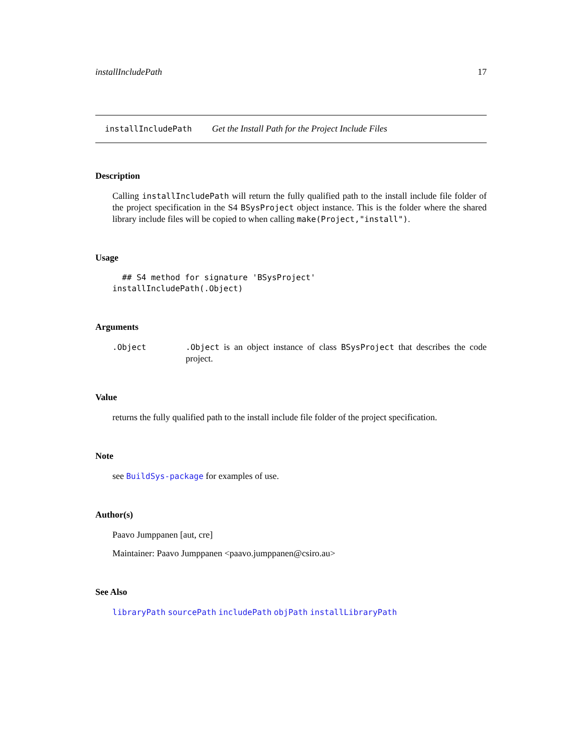installIncludePath 17
installIncludePath Get the Install Path for the Project Include Files
Description
Calling installIncludePath will return the fully qualified path to the install include file folder of the project specification in the S4 BSysProject object instance. This is the folder where the shared library include files will be copied to when calling make(Project,"install").
Usage
  ## S4 method for signature 'BSysProject'
installIncludePath(.Object)
Arguments
.Object .Object is an object instance of class BSysProject that describes the code project.
Value
returns the fully qualified path to the install include file folder of the project specification.
Note
see BuildSys-package for examples of use.
Author(s)
Paavo Jumppanen [aut, cre]
Maintainer: Paavo Jumppanen <paavo.jumppanen@csiro.au>
See Also
libraryPath sourcePath includePath objPath installLibraryPath